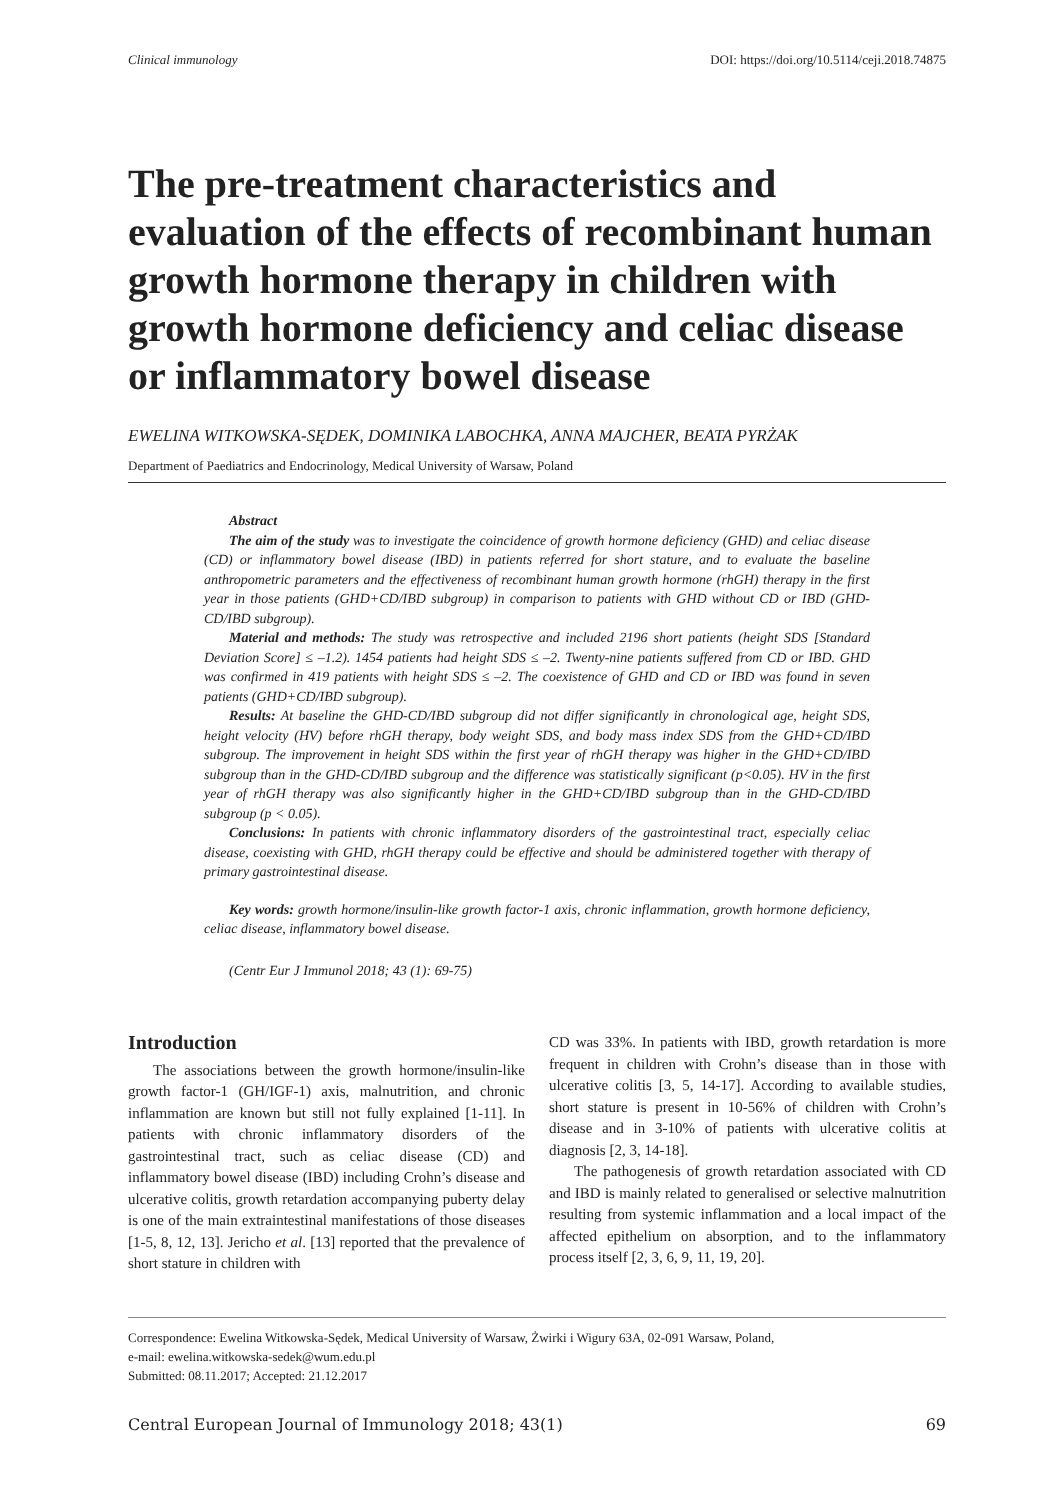Clinical immunology DOI: https://doi.org/10.5114/ceji.2018.74875
The pre-treatment characteristics and evaluation of the effects of recombinant human growth hormone therapy in children with growth hormone deficiency and celiac disease or inflammatory bowel disease
EWELINA WITKOWSKA-SĘDEK, DOMINIKA LABOCHKA, ANNA MAJCHER, BEATA PYRŻAK
Department of Paediatrics and Endocrinology, Medical University of Warsaw, Poland
Abstract
The aim of the study was to investigate the coincidence of growth hormone deficiency (GHD) and celiac disease (CD) or inflammatory bowel disease (IBD) in patients referred for short stature, and to evaluate the baseline anthropometric parameters and the effectiveness of recombinant human growth hormone (rhGH) therapy in the first year in those patients (GHD+CD/IBD subgroup) in comparison to patients with GHD without CD or IBD (GHD-CD/IBD subgroup).
Material and methods: The study was retrospective and included 2196 short patients (height SDS [Standard Deviation Score] ≤ –1.2). 1454 patients had height SDS ≤ –2. Twenty-nine patients suffered from CD or IBD. GHD was confirmed in 419 patients with height SDS ≤ –2. The coexistence of GHD and CD or IBD was found in seven patients (GHD+CD/IBD subgroup).
Results: At baseline the GHD-CD/IBD subgroup did not differ significantly in chronological age, height SDS, height velocity (HV) before rhGH therapy, body weight SDS, and body mass index SDS from the GHD+CD/IBD subgroup. The improvement in height SDS within the first year of rhGH therapy was higher in the GHD+CD/IBD subgroup than in the GHD-CD/IBD subgroup and the difference was statistically significant (p<0.05). HV in the first year of rhGH therapy was also significantly higher in the GHD+CD/IBD subgroup than in the GHD-CD/IBD subgroup (p < 0.05).
Conclusions: In patients with chronic inflammatory disorders of the gastrointestinal tract, especially celiac disease, coexisting with GHD, rhGH therapy could be effective and should be administered together with therapy of primary gastrointestinal disease.
Key words: growth hormone/insulin-like growth factor-1 axis, chronic inflammation, growth hormone deficiency, celiac disease, inflammatory bowel disease.
(Centr Eur J Immunol 2018; 43 (1): 69-75)
Introduction
The associations between the growth hormone/insulin-like growth factor-1 (GH/IGF-1) axis, malnutrition, and chronic inflammation are known but still not fully explained [1-11]. In patients with chronic inflammatory disorders of the gastrointestinal tract, such as celiac disease (CD) and inflammatory bowel disease (IBD) including Crohn’s disease and ulcerative colitis, growth retardation accompanying puberty delay is one of the main extraintestinal manifestations of those diseases [1-5, 8, 12, 13]. Jericho et al. [13] reported that the prevalence of short stature in children with
CD was 33%. In patients with IBD, growth retardation is more frequent in children with Crohn’s disease than in those with ulcerative colitis [3, 5, 14-17]. According to available studies, short stature is present in 10-56% of children with Crohn’s disease and in 3-10% of patients with ulcerative colitis at diagnosis [2, 3, 14-18].
The pathogenesis of growth retardation associated with CD and IBD is mainly related to generalised or selective malnutrition resulting from systemic inflammation and a local impact of the affected epithelium on absorption, and to the inflammatory process itself [2, 3, 6, 9, 11, 19, 20].
Correspondence: Ewelina Witkowska-Sędek, Medical University of Warsaw, Żwirki i Wigury 63A, 02-091 Warsaw, Poland,
e-mail: ewelina.witkowska-sedek@wum.edu.pl
Submitted: 08.11.2017; Accepted: 21.12.2017
Central European Journal of Immunology 2018; 43(1) 69